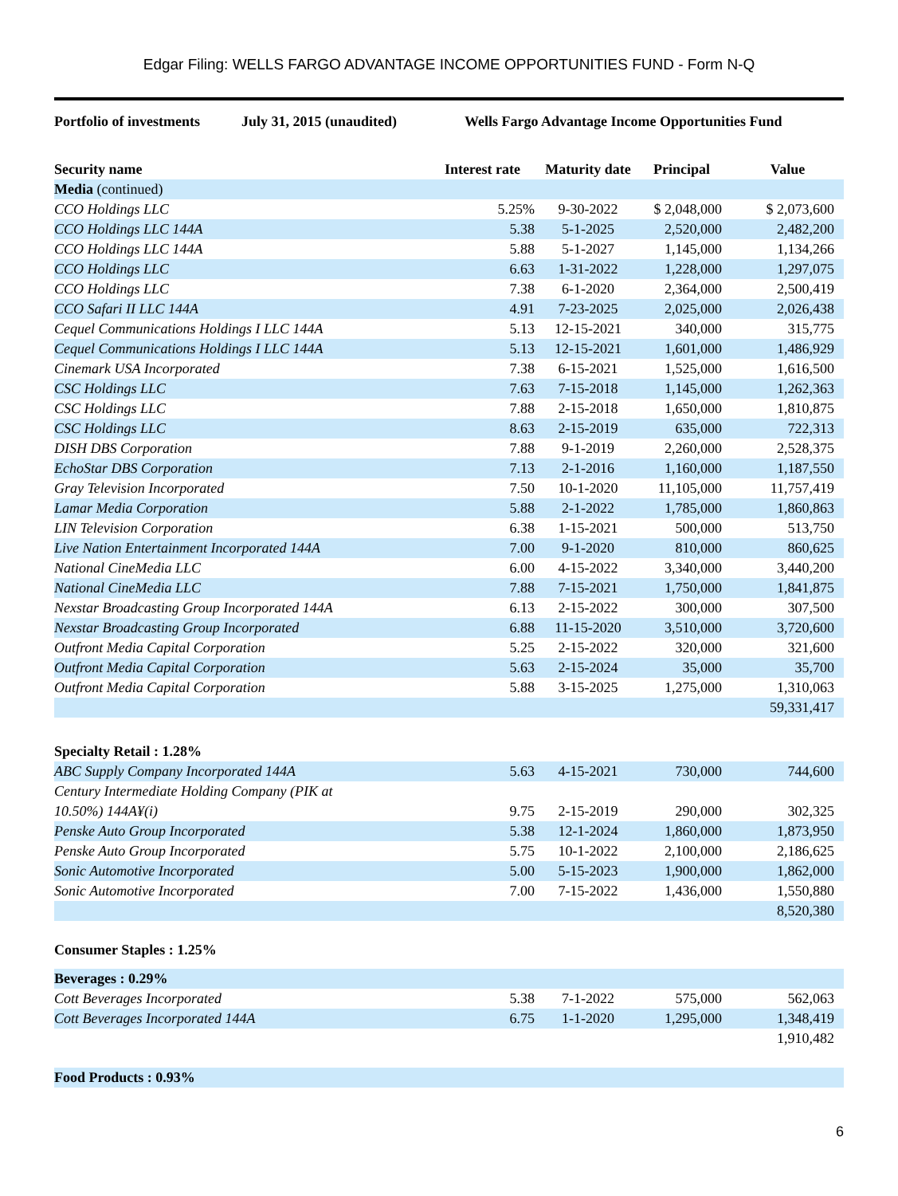Edgar Filing: WELLS FARGO ADVANTAGE INCOME OPPORTUNITIES FUND - Form N-Q
Portfolio of investments July 31, 2015 (unaudited) Wells Fargo Advantage Income Opportunities Fund
| Security name | Interest rate | Maturity date | Principal | Value |
| --- | --- | --- | --- | --- |
| Media (continued) | | | | |
| CCO Holdings LLC | 5.25% | 9-30-2022 | $ 2,048,000 | $ 2,073,600 |
| CCO Holdings LLC 144A | 5.38 | 5-1-2025 | 2,520,000 | 2,482,200 |
| CCO Holdings LLC 144A | 5.88 | 5-1-2027 | 1,145,000 | 1,134,266 |
| CCO Holdings LLC | 6.63 | 1-31-2022 | 1,228,000 | 1,297,075 |
| CCO Holdings LLC | 7.38 | 6-1-2020 | 2,364,000 | 2,500,419 |
| CCO Safari II LLC 144A | 4.91 | 7-23-2025 | 2,025,000 | 2,026,438 |
| Cequel Communications Holdings I LLC 144A | 5.13 | 12-15-2021 | 340,000 | 315,775 |
| Cequel Communications Holdings I LLC 144A | 5.13 | 12-15-2021 | 1,601,000 | 1,486,929 |
| Cinemark USA Incorporated | 7.38 | 6-15-2021 | 1,525,000 | 1,616,500 |
| CSC Holdings LLC | 7.63 | 7-15-2018 | 1,145,000 | 1,262,363 |
| CSC Holdings LLC | 7.88 | 2-15-2018 | 1,650,000 | 1,810,875 |
| CSC Holdings LLC | 8.63 | 2-15-2019 | 635,000 | 722,313 |
| DISH DBS Corporation | 7.88 | 9-1-2019 | 2,260,000 | 2,528,375 |
| EchoStar DBS Corporation | 7.13 | 2-1-2016 | 1,160,000 | 1,187,550 |
| Gray Television Incorporated | 7.50 | 10-1-2020 | 11,105,000 | 11,757,419 |
| Lamar Media Corporation | 5.88 | 2-1-2022 | 1,785,000 | 1,860,863 |
| LIN Television Corporation | 6.38 | 1-15-2021 | 500,000 | 513,750 |
| Live Nation Entertainment Incorporated 144A | 7.00 | 9-1-2020 | 810,000 | 860,625 |
| National CineMedia LLC | 6.00 | 4-15-2022 | 3,340,000 | 3,440,200 |
| National CineMedia LLC | 7.88 | 7-15-2021 | 1,750,000 | 1,841,875 |
| Nexstar Broadcasting Group Incorporated 144A | 6.13 | 2-15-2022 | 300,000 | 307,500 |
| Nexstar Broadcasting Group Incorporated | 6.88 | 11-15-2020 | 3,510,000 | 3,720,600 |
| Outfront Media Capital Corporation | 5.25 | 2-15-2022 | 320,000 | 321,600 |
| Outfront Media Capital Corporation | 5.63 | 2-15-2024 | 35,000 | 35,700 |
| Outfront Media Capital Corporation | 5.88 | 3-15-2025 | 1,275,000 | 1,310,063 |
| | | | | 59,331,417 |
| Specialty Retail : 1.28% | | | | |
| ABC Supply Company Incorporated 144A | 5.63 | 4-15-2021 | 730,000 | 744,600 |
| Century Intermediate Holding Company (PIK at 10.50%) 144A¥(i) | 9.75 | 2-15-2019 | 290,000 | 302,325 |
| Penske Auto Group Incorporated | 5.38 | 12-1-2024 | 1,860,000 | 1,873,950 |
| Penske Auto Group Incorporated | 5.75 | 10-1-2022 | 2,100,000 | 2,186,625 |
| Sonic Automotive Incorporated | 5.00 | 5-15-2023 | 1,900,000 | 1,862,000 |
| Sonic Automotive Incorporated | 7.00 | 7-15-2022 | 1,436,000 | 1,550,880 |
| | | | | 8,520,380 |
| Consumer Staples : 1.25% | | | | |
| Beverages : 0.29% | | | | |
| Cott Beverages Incorporated | 5.38 | 7-1-2022 | 575,000 | 562,063 |
| Cott Beverages Incorporated 144A | 6.75 | 1-1-2020 | 1,295,000 | 1,348,419 |
| | | | | 1,910,482 |
| Food Products : 0.93% | | | | |
6